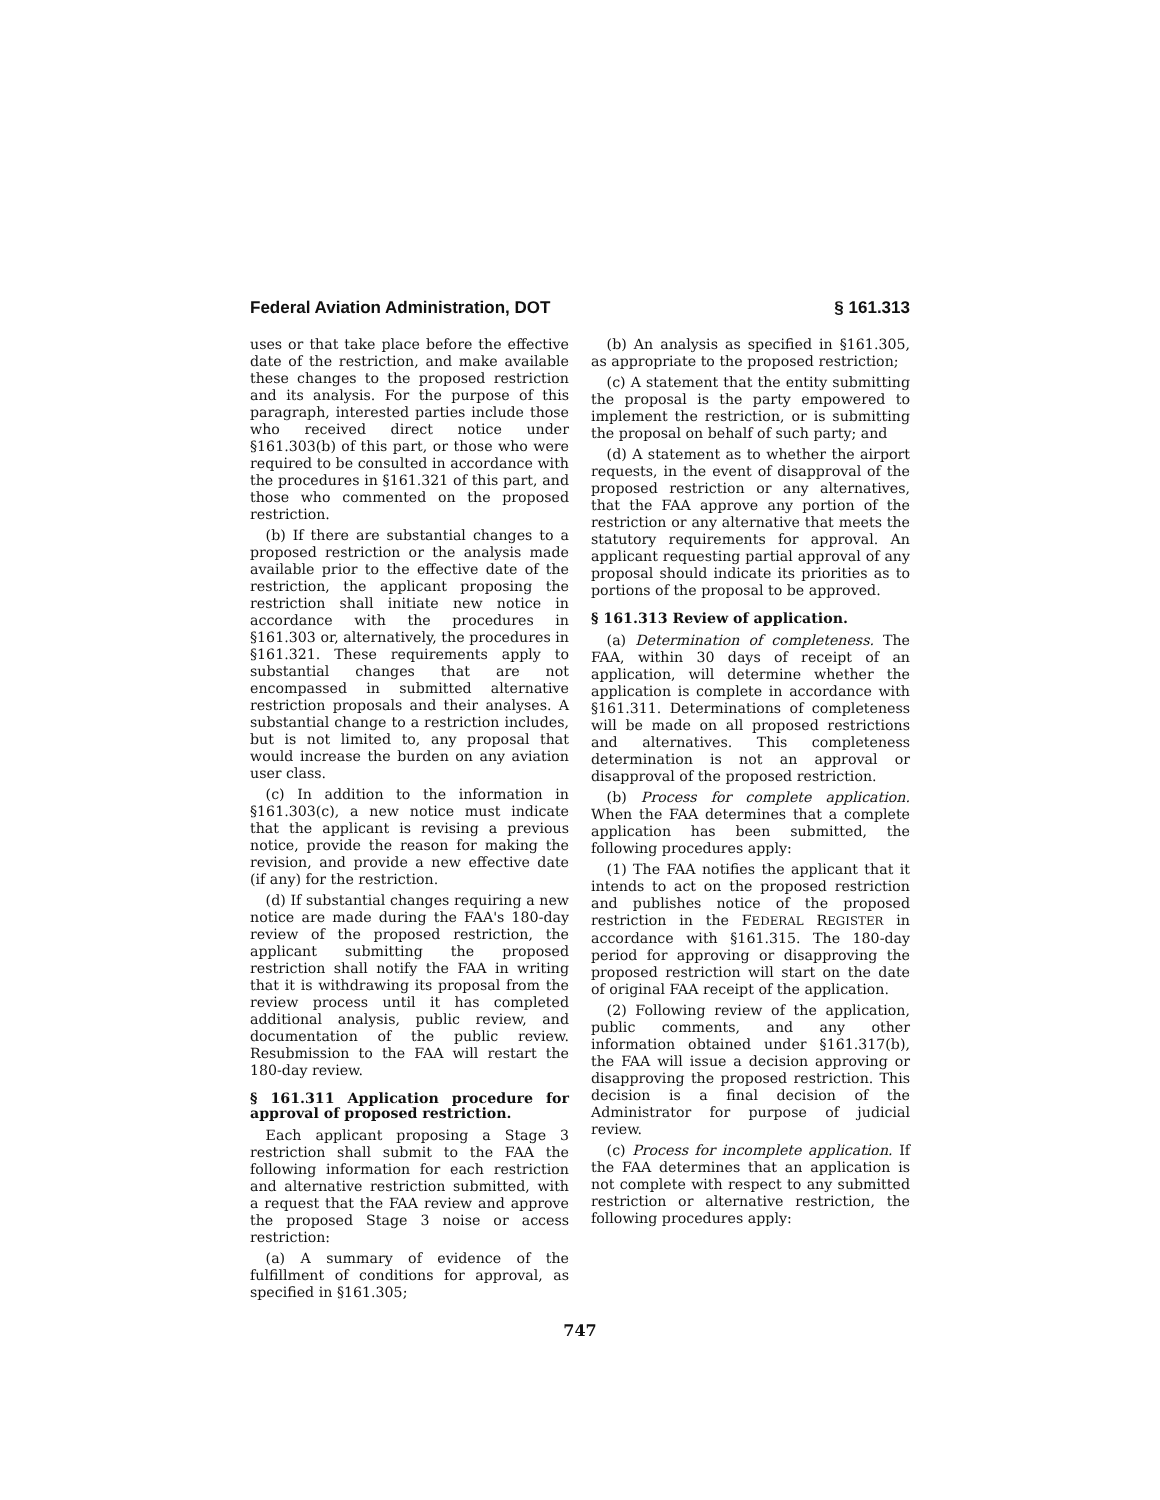Federal Aviation Administration, DOT § 161.313
uses or that take place before the effective date of the restriction, and make available these changes to the proposed restriction and its analysis. For the purpose of this paragraph, interested parties include those who received direct notice under §161.303(b) of this part, or those who were required to be consulted in accordance with the procedures in §161.321 of this part, and those who commented on the proposed restriction.
(b) If there are substantial changes to a proposed restriction or the analysis made available prior to the effective date of the restriction, the applicant proposing the restriction shall initiate new notice in accordance with the procedures in §161.303 or, alternatively, the procedures in §161.321. These requirements apply to substantial changes that are not encompassed in submitted alternative restriction proposals and their analyses. A substantial change to a restriction includes, but is not limited to, any proposal that would increase the burden on any aviation user class.
(c) In addition to the information in §161.303(c), a new notice must indicate that the applicant is revising a previous notice, provide the reason for making the revision, and provide a new effective date (if any) for the restriction.
(d) If substantial changes requiring a new notice are made during the FAA's 180-day review of the proposed restriction, the applicant submitting the proposed restriction shall notify the FAA in writing that it is withdrawing its proposal from the review process until it has completed additional analysis, public review, and documentation of the public review. Resubmission to the FAA will restart the 180-day review.
§ 161.311 Application procedure for approval of proposed restriction.
Each applicant proposing a Stage 3 restriction shall submit to the FAA the following information for each restriction and alternative restriction submitted, with a request that the FAA review and approve the proposed Stage 3 noise or access restriction:
(a) A summary of evidence of the fulfillment of conditions for approval, as specified in §161.305;
(b) An analysis as specified in §161.305, as appropriate to the proposed restriction;
(c) A statement that the entity submitting the proposal is the party empowered to implement the restriction, or is submitting the proposal on behalf of such party; and
(d) A statement as to whether the airport requests, in the event of disapproval of the proposed restriction or any alternatives, that the FAA approve any portion of the restriction or any alternative that meets the statutory requirements for approval. An applicant requesting partial approval of any proposal should indicate its priorities as to portions of the proposal to be approved.
§ 161.313 Review of application.
(a) Determination of completeness. The FAA, within 30 days of receipt of an application, will determine whether the application is complete in accordance with §161.311. Determinations of completeness will be made on all proposed restrictions and alternatives. This completeness determination is not an approval or disapproval of the proposed restriction.
(b) Process for complete application. When the FAA determines that a complete application has been submitted, the following procedures apply:
(1) The FAA notifies the applicant that it intends to act on the proposed restriction and publishes notice of the proposed restriction in the FEDERAL REGISTER in accordance with §161.315. The 180-day period for approving or disapproving the proposed restriction will start on the date of original FAA receipt of the application.
(2) Following review of the application, public comments, and any other information obtained under §161.317(b), the FAA will issue a decision approving or disapproving the proposed restriction. This decision is a final decision of the Administrator for purpose of judicial review.
(c) Process for incomplete application. If the FAA determines that an application is not complete with respect to any submitted restriction or alternative restriction, the following procedures apply:
747